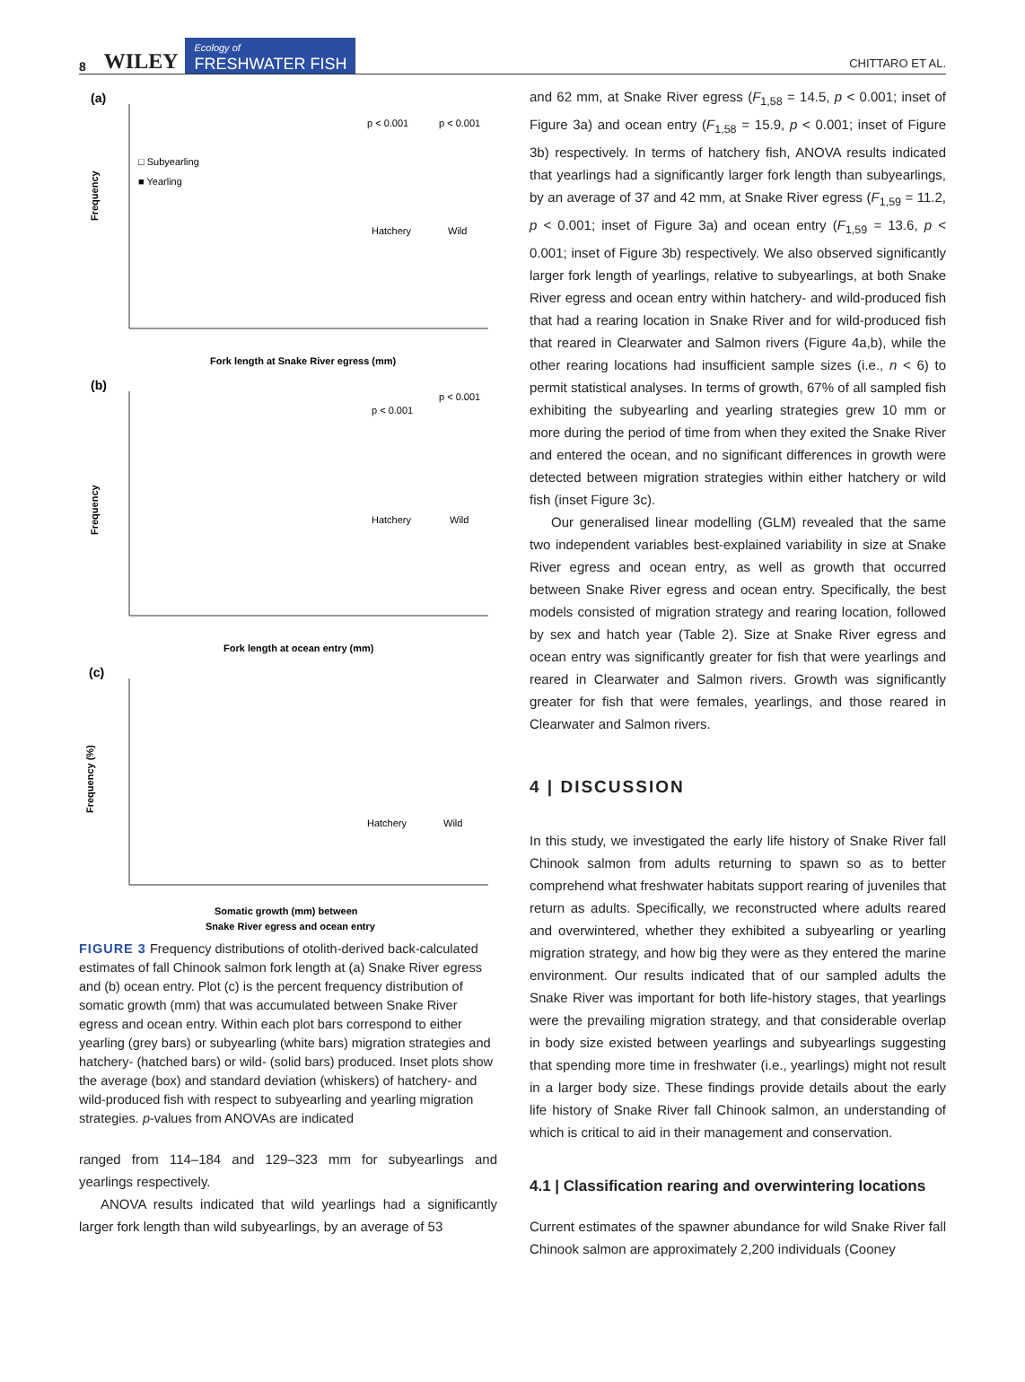8 WILEY Ecology of
FRESHWATER FISH CHITTARO ET AL.
(a)
Frequency
Fork length at Snake River egress (mm)
□ Subyearling
■ Yearling
p < 0.001
p < 0.001
Hatchery
Wild
(b)
Frequency
Fork length at ocean entry (mm)
p < 0.001
p < 0.001
Hatchery
Wild
(c)
Frequency (%)
Somatic growth (mm) between
Snake River egress and ocean entry
Hatchery
Wild
FIGURE 3 Frequency distributions of otolith-derived back-calculated estimates of fall Chinook salmon fork length at (a) Snake River egress and (b) ocean entry. Plot (c) is the percent frequency distribution of somatic growth (mm) that was accumulated between Snake River egress and ocean entry. Within each plot bars correspond to either yearling (grey bars) or subyearling (white bars) migration strategies and hatchery- (hatched bars) or wild- (solid bars) produced. Inset plots show the average (box) and standard deviation (whiskers) of hatchery- and wild-produced fish with respect to subyearling and yearling migration strategies. p-values from ANOVAs are indicated
ranged from 114–184 and 129–323 mm for subyearlings and yearlings respectively.
ANOVA results indicated that wild yearlings had a significantly larger fork length than wild subyearlings, by an average of 53
and 62 mm, at Snake River egress (F<sub>1,58</sub> = 14.5, p < 0.001; inset of Figure 3a) and ocean entry (F<sub>1,58</sub> = 15.9, p < 0.001; inset of Figure 3b) respectively. In terms of hatchery fish, ANOVA results indicated that yearlings had a significantly larger fork length than subyearlings, by an average of 37 and 42 mm, at Snake River egress (F<sub>1,59</sub> = 11.2, p < 0.001; inset of Figure 3a) and ocean entry (F<sub>1,59</sub> = 13.6, p < 0.001; inset of Figure 3b) respectively. We also observed significantly larger fork length of yearlings, relative to subyearlings, at both Snake River egress and ocean entry within hatchery- and wild-produced fish that had a rearing location in Snake River and for wild-produced fish that reared in Clearwater and Salmon rivers (Figure 4a,b), while the other rearing locations had insufficient sample sizes (i.e., n < 6) to permit statistical analyses. In terms of growth, 67% of all sampled fish exhibiting the subyearling and yearling strategies grew 10 mm or more during the period of time from when they exited the Snake River and entered the ocean, and no significant differences in growth were detected between migration strategies within either hatchery or wild fish (inset Figure 3c).
Our generalised linear modelling (GLM) revealed that the same two independent variables best-explained variability in size at Snake River egress and ocean entry, as well as growth that occurred between Snake River egress and ocean entry. Specifically, the best models consisted of migration strategy and rearing location, followed by sex and hatch year (Table 2). Size at Snake River egress and ocean entry was significantly greater for fish that were yearlings and reared in Clearwater and Salmon rivers. Growth was significantly greater for fish that were females, yearlings, and those reared in Clearwater and Salmon rivers.
4 | DISCUSSION
In this study, we investigated the early life history of Snake River fall Chinook salmon from adults returning to spawn so as to better comprehend what freshwater habitats support rearing of juveniles that return as adults. Specifically, we reconstructed where adults reared and overwintered, whether they exhibited a subyearling or yearling migration strategy, and how big they were as they entered the marine environment. Our results indicated that of our sampled adults the Snake River was important for both life-history stages, that yearlings were the prevailing migration strategy, and that considerable overlap in body size existed between yearlings and subyearlings suggesting that spending more time in freshwater (i.e., yearlings) might not result in a larger body size. These findings provide details about the early life history of Snake River fall Chinook salmon, an understanding of which is critical to aid in their management and conservation.
4.1 | Classification rearing and overwintering locations
Current estimates of the spawner abundance for wild Snake River fall Chinook salmon are approximately 2,200 individuals (Cooney